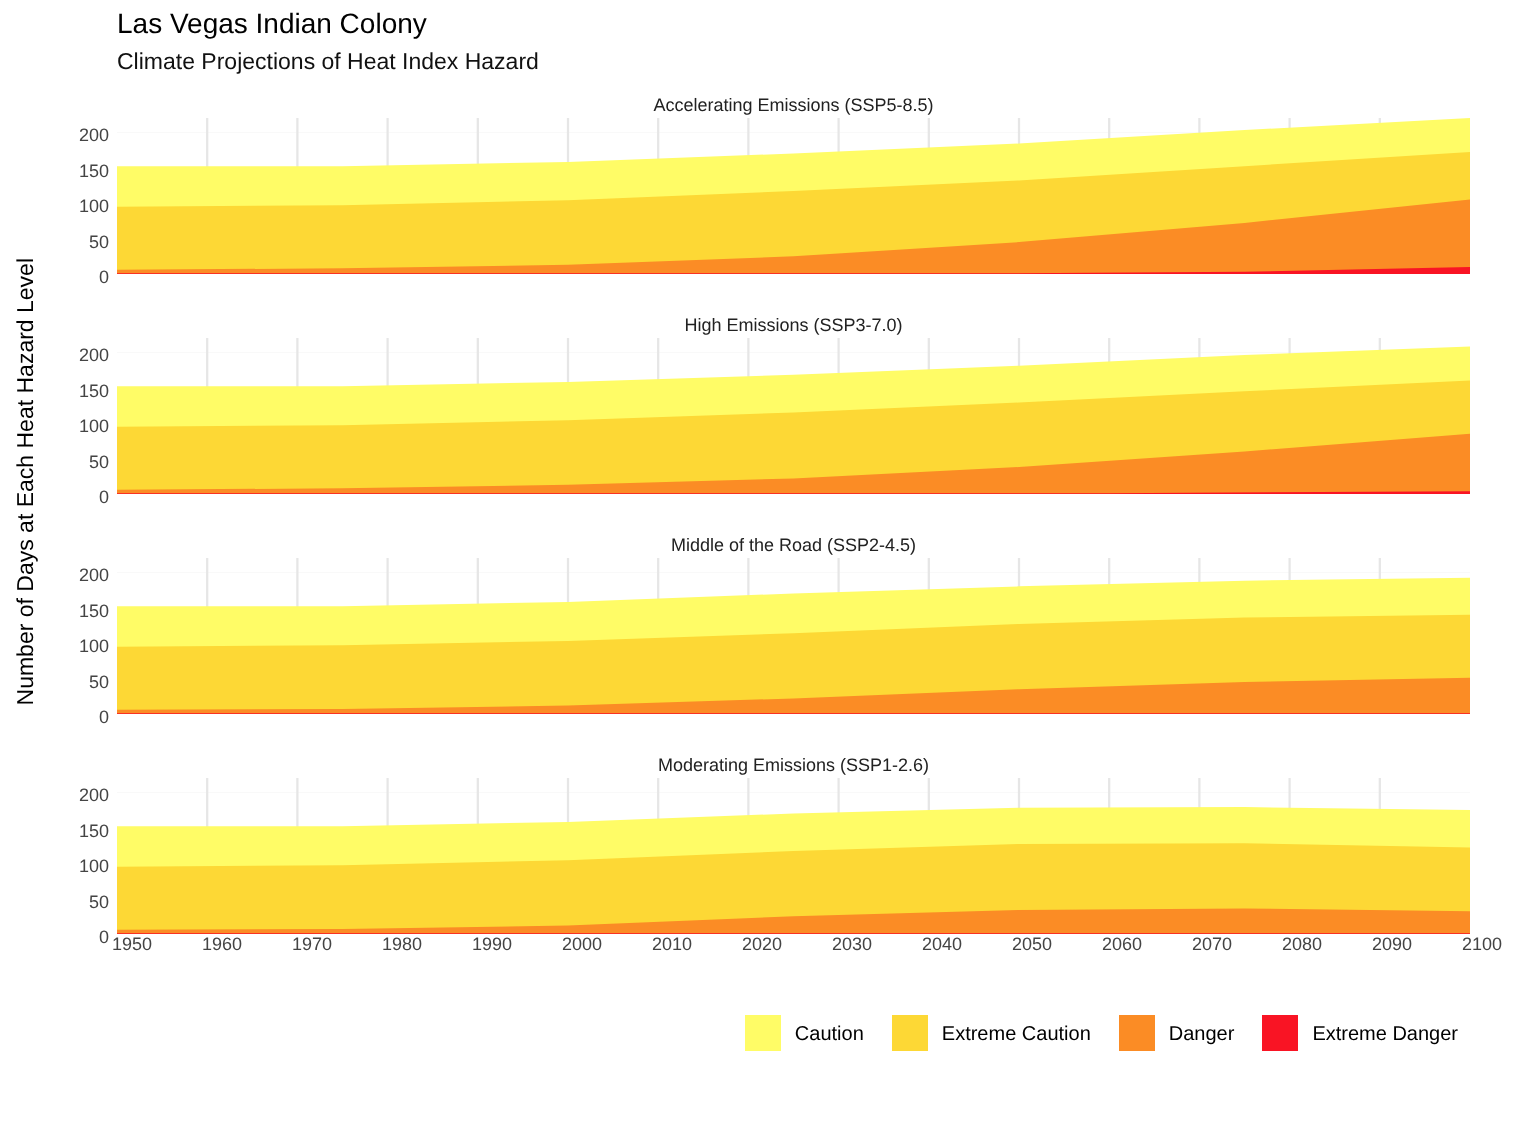Las Vegas Indian Colony
Climate Projections of Heat Index Hazard
Number of Days at Each Heat Hazard Level
Accelerating Emissions (SSP5-8.5)
200
150
100
50
0
High Emissions (SSP3-7.0)
200
150
100
50
0
Middle of the Road (SSP2-4.5)
200
150
100
50
0
Moderating Emissions (SSP1-2.6)
200
150
100
50
0
1950 1960 1970 1980 1990 2000 2010 2020 2030 2040 2050 2060 2070 2080 2090 2100
Caution Extreme Caution Danger Extreme Danger